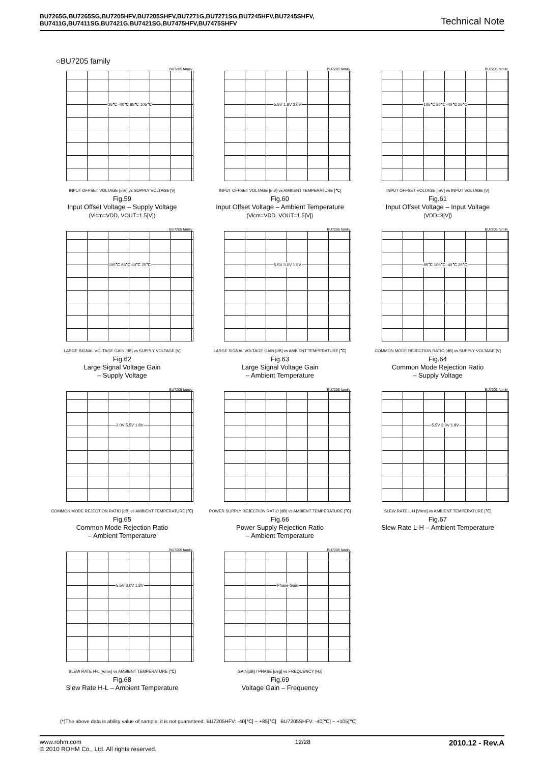BU7265G,BU7265SG,BU7205HFV,BU7205SHFV,BU7271G,BU7271SG,BU7245HFV,BU7245SHFV,
BU7411G,BU7411SG,BU7421G,BU7421SG,BU7475HFV,BU7475SHFV
Technical Note
○BU7205 family
BU7205 family
25℃ -40℃ 85℃ 105℃
INPUT OFFSET VOLTAGE [mV] vs SUPPLY VOLTAGE [V]
Fig.59
Input Offset Voltage – Supply Voltage
(Vicm=VDD, VOUT=1.5[V])
BU7205 family
5.5V 1.8V 3.0V
INPUT OFFSET VOLTAGE [mV] vs AMBIENT TEMPERATURE [℃]
Fig.60
Input Offset Voltage – Ambient Temperature
(Vicm=VDD, VOUT=1.5[V])
BU7205 family
105℃ 85℃ -40℃ 25℃
INPUT OFFSET VOLTAGE [mV] vs INPUT VOLTAGE [V]
Fig.61
Input Offset Voltage – Input Voltage
(VDD=3[V])
BU7205 family
105℃ 85℃ 40℃ 25℃
LARGE SIGNAL VOLTAGE GAIN [dB] vs SUPPLY VOLTAGE [V]
Fig.62
Large Signal Voltage Gain
– Supply Voltage
BU7205 family
5.5V 3.0V 1.8V
LARGE SIGNAL VOLTAGE GAIN [dB] vs AMBIENT TEMPERATURE [℃]
Fig.63
Large Signal Voltage Gain
– Ambient Temperature
BU7205 family
85℃ 105℃ -40℃ 25℃
COMMON MODE REJECTION RATIO [dB] vs SUPPLY VOLTAGE [V]
Fig.64
Common Mode Rejection Ratio
– Supply Voltage
BU7205 family
3.0V 5.5V 1.8V
COMMON MODE REJECTION RATIO [dB] vs AMBIENT TEMPERATURE [℃]
Fig.65
Common Mode Rejection Ratio
– Ambient Temperature
BU7205 family
POWER SUPPLY REJECTION RATIO [dB] vs AMBIENT TEMPERATURE [℃]
Fig.66
Power Supply Rejection Ratio
– Ambient Temperature
BU7205 family
5.5V 3.0V 1.8V
SLEW RATE L-H [V/ms] vs AMBIENT TEMPERATURE [℃]
Fig.67
Slew Rate L-H – Ambient Temperature
BU7205 family
5.5V 3.0V 1.8V
SLEW RATE H-L [V/ms] vs AMBIENT TEMPERATURE [℃]
Fig.68
Slew Rate H-L – Ambient Temperature
BU7205 family
Phase Gain
GAIN[dB] / PHASE [deg] vs FREQUENCY [Hz]
Fig.69
Voltage Gain – Frequency
(*)The above data is ability value of sample, it is not guaranteed. BU7205HFV: -40[℃] ~ +85[℃] BU7205SHFV: -40[℃] ~ +105[℃]
www.rohm.com
© 2010 ROHM Co., Ltd. All rights reserved.
12/28
2010.12 - Rev.A